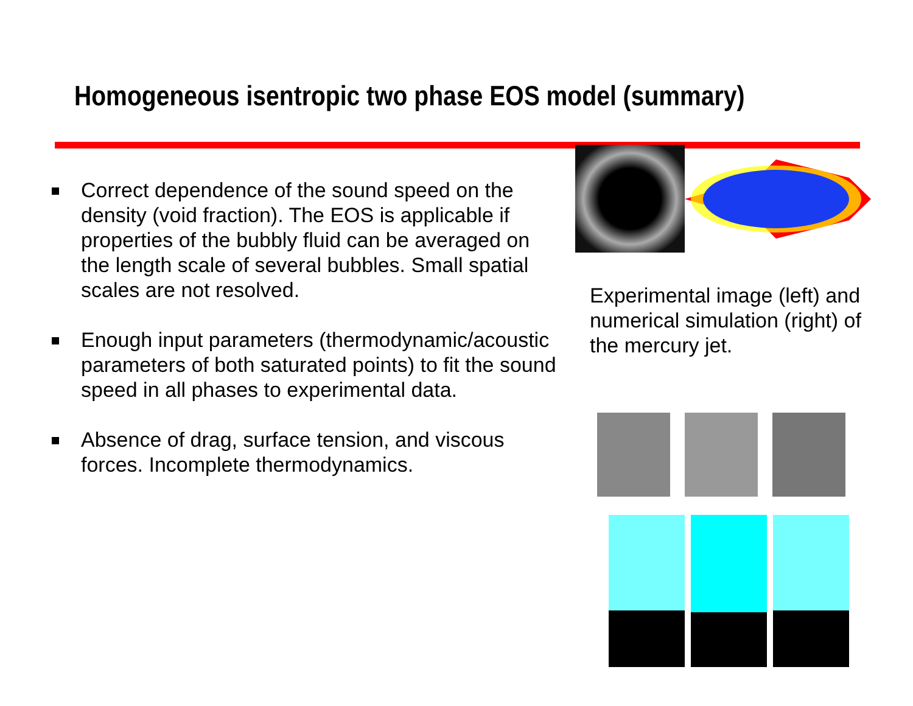Homogeneous isentropic two phase EOS model (summary)
Correct dependence of the sound speed on the density (void fraction). The EOS is applicable if properties of the bubbly fluid can be averaged on the length scale of several bubbles. Small spatial scales are not resolved.
Enough input parameters (thermodynamic/acoustic parameters of both saturated points) to fit the sound speed in all phases to experimental data.
Absence of drag, surface tension, and viscous forces. Incomplete thermodynamics.
Experimental image (left) and numerical simulation (right) of the mercury jet.